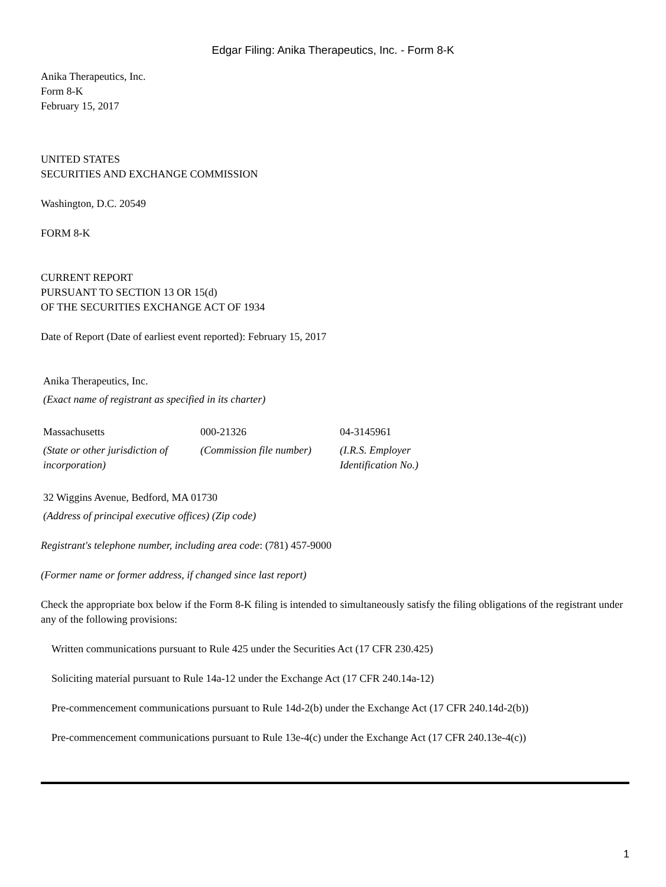Edgar Filing: Anika Therapeutics, Inc. - Form 8-K
Anika Therapeutics, Inc.
Form 8-K
February 15, 2017
UNITED STATES
SECURITIES AND EXCHANGE COMMISSION
Washington, D.C. 20549
FORM 8-K
CURRENT REPORT
PURSUANT TO SECTION 13 OR 15(d)
OF THE SECURITIES EXCHANGE ACT OF 1934
Date of Report (Date of earliest event reported): February 15, 2017
| Anika Therapeutics, Inc. | | |
| (Exact name of registrant as specified in its charter) | | |
| Massachusetts | 000-21326 | 04-3145961 |
| (State or other jurisdiction of incorporation) | (Commission file number) | (I.R.S. Employer Identification No.) |
| 32 Wiggins Avenue, Bedford, MA 01730 | | |
| (Address of principal executive offices) (Zip code) | | |
Registrant's telephone number, including area code: (781) 457-9000
(Former name or former address, if changed since last report)
Check the appropriate box below if the Form 8-K filing is intended to simultaneously satisfy the filing obligations of the registrant under any of the following provisions:
Written communications pursuant to Rule 425 under the Securities Act (17 CFR 230.425)
Soliciting material pursuant to Rule 14a-12 under the Exchange Act (17 CFR 240.14a-12)
Pre-commencement communications pursuant to Rule 14d-2(b) under the Exchange Act (17 CFR 240.14d-2(b))
Pre-commencement communications pursuant to Rule 13e-4(c) under the Exchange Act (17 CFR 240.13e-4(c))
1